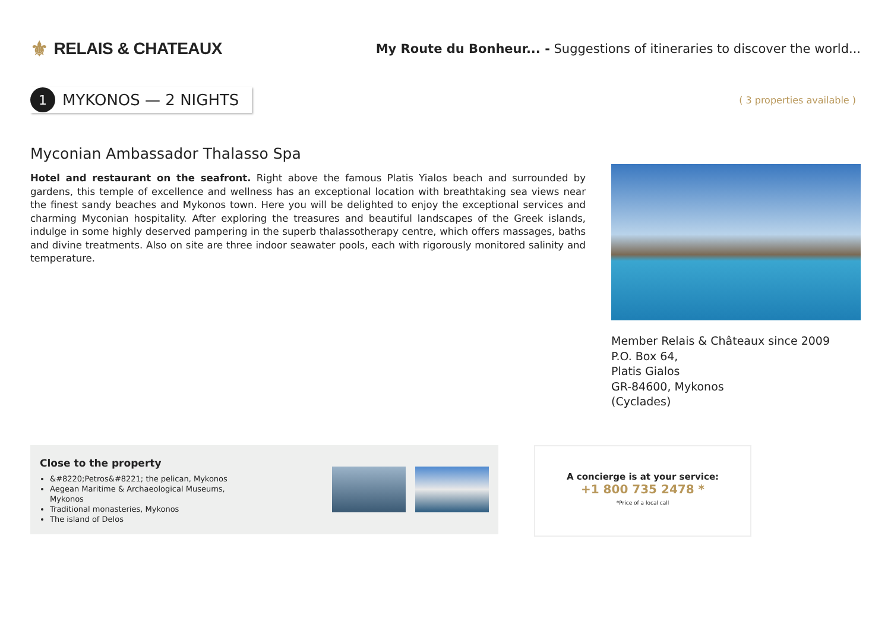⚜ RELAIS & CHATEAUX
My Route du Bonheur... - Suggestions of itineraries to discover the world...
1 MYKONOS — 2 NIGHTS
( 3 properties available )
Myconian Ambassador Thalasso Spa
Hotel and restaurant on the seafront. Right above the famous Platis Yialos beach and surrounded by gardens, this temple of excellence and wellness has an exceptional location with breathtaking sea views near the finest sandy beaches and Mykonos town. Here you will be delighted to enjoy the exceptional services and charming Myconian hospitality. After exploring the treasures and beautiful landscapes of the Greek islands, indulge in some highly deserved pampering in the superb thalassotherapy centre, which offers massages, baths and divine treatments. Also on site are three indoor seawater pools, each with rigorously monitored salinity and temperature.
Member Relais & Châteaux since 2009
P.O. Box 64,
Platis Gialos
GR-84600, Mykonos
(Cyclades)
Close to the property
&#8220;Petros&#8221; the pelican, Mykonos
Aegean Maritime & Archaeological Museums, Mykonos
Traditional monasteries, Mykonos
The island of Delos
A concierge is at your service:
+1 800 735 2478 *
*Price of a local call